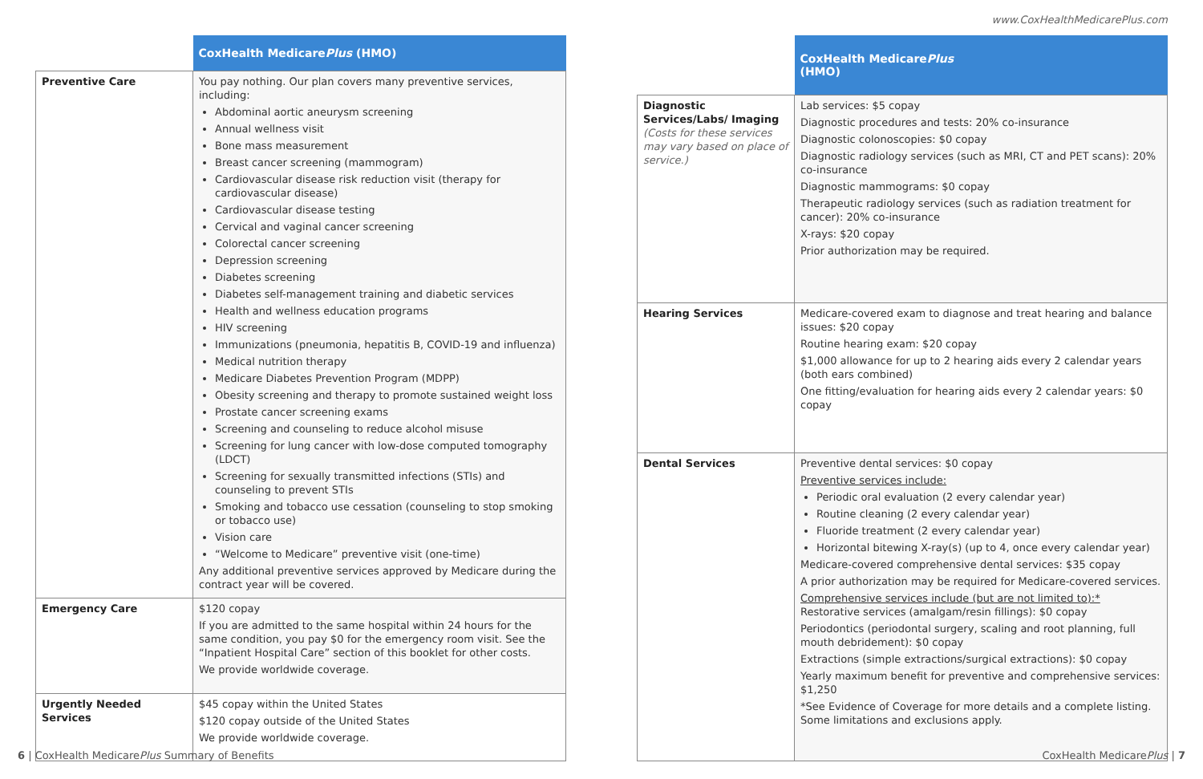www.CoxHealthMedicarePlus.com
| | CoxHealth Medicare Plus (HMO) |
| --- | --- |
| Preventive Care | You pay nothing. Our plan covers many preventive services, including: Abdominal aortic aneurysm screening Annual wellness visit Bone mass measurement Breast cancer screening (mammogram) Cardiovascular disease risk reduction visit (therapy for cardiovascular disease) Cardiovascular disease testing Cervical and vaginal cancer screening Colorectal cancer screening Depression screening Diabetes screening Diabetes self-management training and diabetic services Health and wellness education programs HIV screening Immunizations (pneumonia, hepatitis B, COVID-19 and influenza) Medical nutrition therapy Medicare Diabetes Prevention Program (MDPP) Obesity screening and therapy to promote sustained weight loss Prostate cancer screening exams Screening and counseling to reduce alcohol misuse Screening for lung cancer with low-dose computed tomography (LDCT) Screening for sexually transmitted infections (STIs) and counseling to prevent STIs Smoking and tobacco use cessation (counseling to stop smoking or tobacco use) Vision care “Welcome to Medicare” preventive visit (one-time) Any additional preventive services approved by Medicare during the contract year will be covered. |
| Emergency Care | $120 copay If you are admitted to the same hospital within 24 hours for the same condition, you pay $0 for the emergency room visit. See the “Inpatient Hospital Care” section of this booklet for other costs. We provide worldwide coverage. |
| Urgently Needed Services | $45 copay within the United States $120 copay outside of the United States We provide worldwide coverage. |
| | CoxHealth Medicare Plus (HMO) |
| --- | --- |
| Diagnostic Services/Labs/ Imaging (Costs for these services may vary based on place of service.) | Lab services: $5 copay Diagnostic procedures and tests: 20% co-insurance Diagnostic colonoscopies: $0 copay Diagnostic radiology services (such as MRI, CT and PET scans): 20% co-insurance Diagnostic mammograms: $0 copay Therapeutic radiology services (such as radiation treatment for cancer): 20% co-insurance X-rays: $20 copay Prior authorization may be required. |
| Hearing Services | Medicare-covered exam to diagnose and treat hearing and balance issues: $20 copay Routine hearing exam: $20 copay $1,000 allowance for up to 2 hearing aids every 2 calendar years (both ears combined) One fitting/evaluation for hearing aids every 2 calendar years: $0 copay |
| Dental Services | Preventive dental services: $0 copay Preventive services include: Periodic oral evaluation (2 every calendar year) Routine cleaning (2 every calendar year) Fluoride treatment (2 every calendar year) Horizontal bitewing X-ray(s) (up to 4, once every calendar year) Medicare-covered comprehensive dental services: $35 copay A prior authorization may be required for Medicare-covered services. Comprehensive services include (but are not limited to):* Restorative services (amalgam/resin fillings): $0 copay Periodontics (periodontal surgery, scaling and root planning, full mouth debridement): $0 copay Extractions (simple extractions/surgical extractions): $0 copay Yearly maximum benefit for preventive and comprehensive services: $1,250 *See Evidence of Coverage for more details and a complete listing. Some limitations and exclusions apply. |
6 | CoxHealth MedicarePlus Summary of Benefits
CoxHealth MedicarePlus | 7